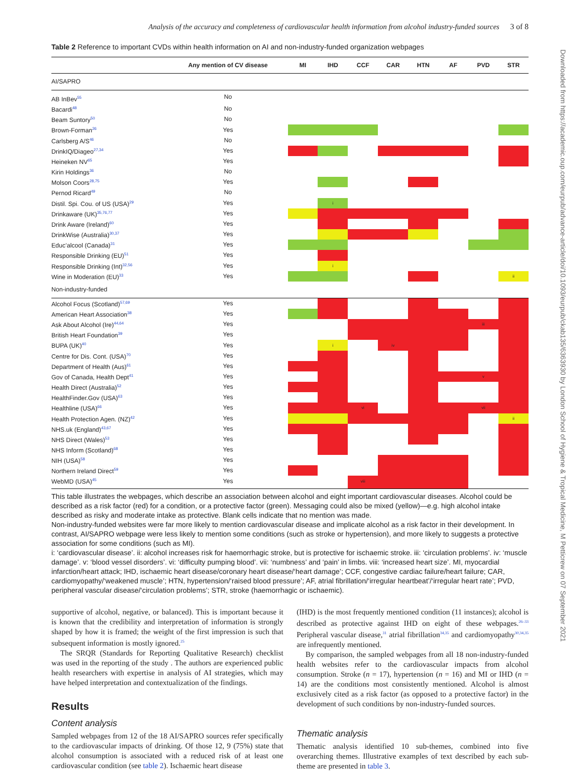Analysis of the accuracy and completeness of cardiovascular health information from alcohol industry-funded sources 3 of 8
Table 2 Reference to important CVDs within health information on AI and non-industry-funded organization webpages
| | Any mention of CV disease | MI | IHD | CCF | CAR | HTN | AF | PVD | STR |
| --- | --- | --- | --- | --- | --- | --- | --- | --- | --- |
| AI/SAPRO | | | | | | | | | |
| AB InBev<sup>55</sup> | No | | | | | | | | |
| Bacardi<sup>48</sup> | No | | | | | | | | |
| Beam Suntory<sup>50</sup> | No | | | | | | | | |
| Brown-Forman<sup>26</sup> | Yes | | | | | | | | |
| Carlsberg A/S<sup>46</sup> | No | | | | | | | | |
| DrinkIQ/Diageo<sup>27,34</sup> | Yes | | | | | | | | |
| Heineken NV<sup>65</sup> | Yes | | | | | | | | |
| Kirin Holdings<sup>36</sup> | No | | | | | | | | |
| Molson Coors<sup>28,75</sup> | Yes | | | | | | | | |
| Pernod Ricard<sup>49</sup> | No | | | | | | | | |
| Distil. Spi. Cou. of US (USA)<sup>29</sup> | Yes | | i | | | | | | |
| Drinkaware (UK)<sup>35,76,77</sup> | Yes | | | | | | | | |
| Drink Aware (Ireland)<sup>60</sup> | Yes | | | | | | | | |
| DrinkWise (Australia)<sup>30,37</sup> | Yes | | | | | | | | |
| Educ’alcool (Canada)<sup>31</sup> | Yes | | | | | | | | |
| Responsible Drinking (EU)<sup>51</sup> | Yes | | | | | | | | |
| Responsible Drinking (Int)<sup>32,56</sup> | Yes | | i | | | | | | |
| Wine in Moderation (EU)<sup>33</sup> | Yes | | | | | | | | ii |
| Non-industry-funded | | | | | | | | | |
| Alcohol Focus (Scotland)<sup>57,69</sup> | Yes | | | | | | | | |
| American Heart Association<sup>38</sup> | Yes | | | | | | | | |
| Ask About Alcohol (Ire)<sup>44,64</sup> | Yes | | | | | | | iii | |
| British Heart Foundation<sup>39</sup> | Yes | | | | | | | | |
| BUPA (UK)<sup>40</sup> | Yes | | i | | iv | | | | |
| Centre for Dis. Cont. (USA)<sup>70</sup> | Yes | | | | | | | | |
| Department of Health (Aus)<sup>61</sup> | Yes | | | | | | | | |
| Gov of Canada, Health Dept<sup>41</sup> | Yes | | | | | | | v | |
| Health Direct (Australia)<sup>52</sup> | Yes | | | | | | | | |
| HealthFinder.Gov (USA)<sup>63</sup> | Yes | | | | | | | | |
| Healthline (USA)<sup>66</sup> | Yes | | | vi | | | | vii | |
| Health Protection Agen. (NZ)<sup>42</sup> | Yes | | | | | | | | ii |
| NHS.uk (England)<sup>43,67</sup> | Yes | | | | | | | | |
| NHS Direct (Wales)<sup>53</sup> | Yes | | | | | | | | |
| NHS Inform (Scotland)<sup>68</sup> | Yes | | | | | | | | |
| NIH (USA)<sup>58</sup> | Yes | | | | | | | | |
| Northern Ireland Direct<sup>59</sup> | Yes | | | | | | | | |
| WebMD (USA)<sup>45</sup> | Yes | | | viii | | | | | |
This table illustrates the webpages, which describe an association between alcohol and eight important cardiovascular diseases. Alcohol could be described as a risk factor (red) for a condition, or a protective factor (green). Messaging could also be mixed (yellow)—e.g. high alcohol intake described as risky and moderate intake as protective. Blank cells indicate that no mention was made.
Non-industry-funded websites were far more likely to mention cardiovascular disease and implicate alcohol as a risk factor in their development. In contrast, AI/SAPRO webpage were less likely to mention some conditions (such as stroke or hypertension), and more likely to suggests a protective association for some conditions (such as MI).
i: ‘cardiovascular disease’. ii: alcohol increases risk for haemorrhagic stroke, but is protective for ischaemic stroke. iii: ‘circulation problems’. iv: ‘muscle damage’. v: ‘blood vessel disorders’. vi: ‘difficulty pumping blood’. vii: ‘numbness’ and ‘pain’ in limbs. viii: ‘increased heart size’. MI, myocardial infarction/heart attack; IHD, ischaemic heart disease/coronary heart disease/‘heart damage’; CCF, congestive cardiac failure/heart failure; CAR, cardiomyopathy/‘weakened muscle’; HTN, hypertension/‘raised blood pressure’; AF, atrial fibrillation/‘irregular heartbeat’/‘irregular heart rate’; PVD, peripheral vascular disease/‘circulation problems’; STR, stroke (haemorrhagic or ischaemic).
supportive of alcohol, negative, or balanced). This is important because it is known that the credibility and interpretation of information is strongly shaped by how it is framed; the weight of the first impression is such that subsequent information is mostly ignored.<sup>25</sup>
The SRQR (Standards for Reporting Qualitative Research) checklist was used in the reporting of the study . The authors are experienced public health researchers with expertise in analysis of AI strategies, which may have helped interpretation and contextualization of the findings.
Results
Content analysis
Sampled webpages from 12 of the 18 AI/SAPRO sources refer specifically to the cardiovascular impacts of drinking. Of those 12, 9 (75%) state that alcohol consumption is associated with a reduced risk of at least one cardiovascular condition (see table 2). Ischaemic heart disease
(IHD) is the most frequently mentioned condition (11 instances); alcohol is described as protective against IHD on eight of these webpages.<sup>26–33</sup> Peripheral vascular disease,<sup>31</sup> atrial fibrillation<sup>34,35</sup> and cardiomyopathy<sup>30,34,35</sup> are infrequently mentioned.
By comparison, the sampled webpages from all 18 non-industry-funded health websites refer to the cardiovascular impacts from alcohol consumption. Stroke (n = 17), hypertension (n = 16) and MI or IHD (n = 14) are the conditions most consistently mentioned. Alcohol is almost exclusively cited as a risk factor (as opposed to a protective factor) in the development of such conditions by non-industry-funded sources.
Thematic analysis
Thematic analysis identified 10 sub-themes, combined into five overarching themes. Illustrative examples of text described by each sub-theme are presented in table 3.
Downloaded from https://academic.oup.com/eurpub/advance-article/doi/10.1093/eurpub/ckab135/6363930 by London School of Hygiene & Tropical Medicine, M Petticrew on 07 September 2021